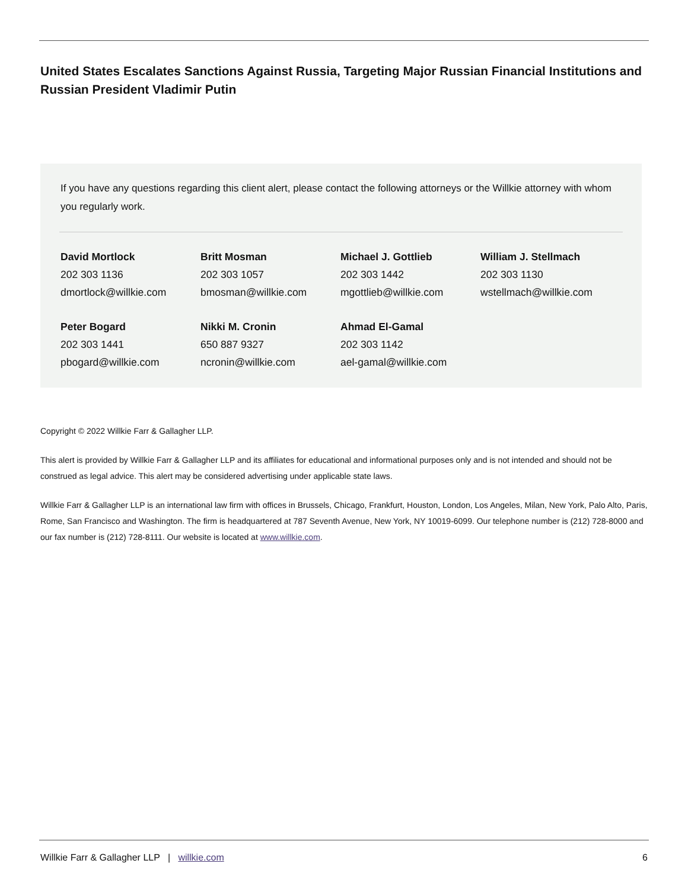United States Escalates Sanctions Against Russia, Targeting Major Russian Financial Institutions and Russian President Vladimir Putin
If you have any questions regarding this client alert, please contact the following attorneys or the Willkie attorney with whom you regularly work.
David Mortlock
202 303 1136
dmortlock@willkie.com
Britt Mosman
202 303 1057
bmosman@willkie.com
Michael J. Gottlieb
202 303 1442
mgottlieb@willkie.com
William J. Stellmach
202 303 1130
wstellmach@willkie.com
Peter Bogard
202 303 1441
pbogard@willkie.com
Nikki M. Cronin
650 887 9327
ncronin@willkie.com
Ahmad El-Gamal
202 303 1142
ael-gamal@willkie.com
Copyright © 2022 Willkie Farr & Gallagher LLP.
This alert is provided by Willkie Farr & Gallagher LLP and its affiliates for educational and informational purposes only and is not intended and should not be construed as legal advice. This alert may be considered advertising under applicable state laws.
Willkie Farr & Gallagher LLP is an international law firm with offices in Brussels, Chicago, Frankfurt, Houston, London, Los Angeles, Milan, New York, Palo Alto, Paris, Rome, San Francisco and Washington. The firm is headquartered at 787 Seventh Avenue, New York, NY 10019-6099. Our telephone number is (212) 728-8000 and our fax number is (212) 728-8111. Our website is located at www.willkie.com.
Willkie Farr & Gallagher LLP | willkie.com 6